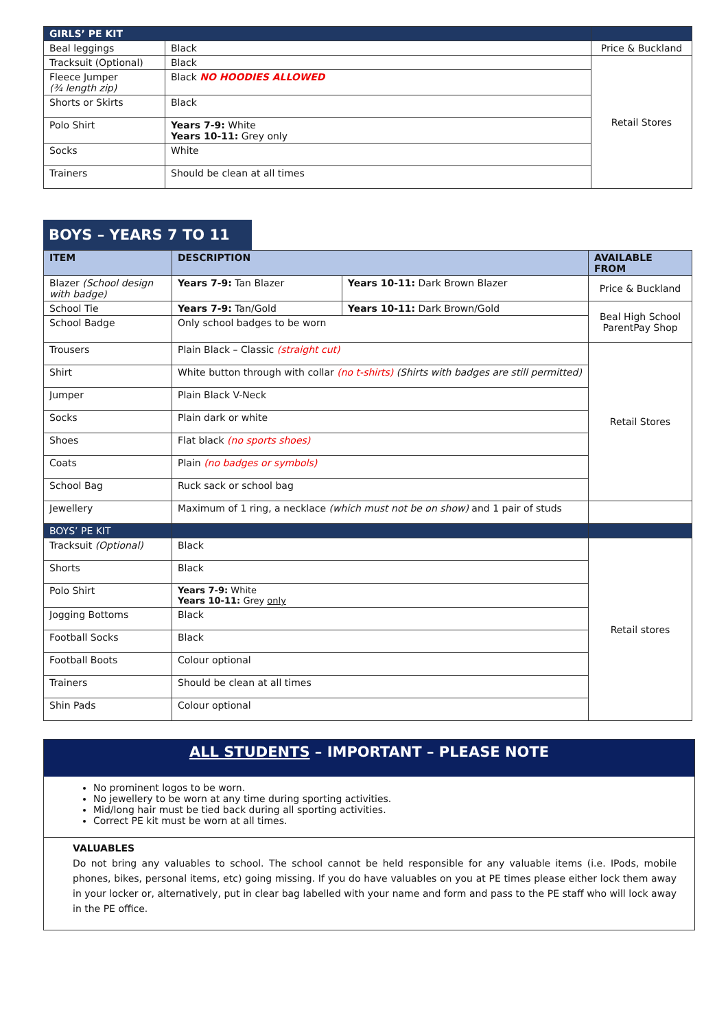| GIRLS’ PE KIT | | |
| --- | --- | --- |
| Beal leggings | Black | Price & Buckland |
| Tracksuit (Optional) | Black | Retail Stores |
| Fleece Jumper (¾ length zip) | Black NO HOODIES ALLOWED | |
| Shorts or Skirts | Black | |
| Polo Shirt | Years 7-9: White Years 10-11: Grey only | |
| Socks | White | |
| Trainers | Should be clean at all times | |
BOYS – YEARS 7 TO 11
| ITEM | DESCRIPTION | | AVAILABLE FROM |
| --- | --- | --- | --- |
| Blazer (School design with badge) | Years 7-9: Tan Blazer | Years 10-11: Dark Brown Blazer | Price & Buckland |
| School Tie | Years 7-9: Tan/Gold | Years 10-11: Dark Brown/Gold | Beal High School ParentPay Shop |
| School Badge | Only school badges to be worn | | |
| Trousers | Plain Black – Classic (straight cut) | | Retail Stores |
| Shirt | White button through with collar (no t-shirts) (Shirts with badges are still permitted) | | |
| Jumper | Plain Black V-Neck | | |
| Socks | Plain dark or white | | |
| Shoes | Flat black (no sports shoes) | | |
| Coats | Plain (no badges or symbols) | | |
| School Bag | Ruck sack or school bag | | |
| Jewellery | Maximum of 1 ring, a necklace (which must not be on show) and 1 pair of studs | | |
| BOYS’ PE KIT | | | |
| Tracksuit (Optional) | Black | | Retail stores |
| Shorts | Black | | |
| Polo Shirt | Years 7-9: White Years 10-11: Grey only | | |
| Jogging Bottoms | Black | | |
| Football Socks | Black | | |
| Football Boots | Colour optional | | |
| Trainers | Should be clean at all times | | |
| Shin Pads | Colour optional | | |
ALL STUDENTS – IMPORTANT – PLEASE NOTE
No prominent logos to be worn.
No jewellery to be worn at any time during sporting activities.
Mid/long hair must be tied back during all sporting activities.
Correct PE kit must be worn at all times.
VALUABLES
Do not bring any valuables to school. The school cannot be held responsible for any valuable items (i.e. IPods, mobile phones, bikes, personal items, etc) going missing. If you do have valuables on you at PE times please either lock them away in your locker or, alternatively, put in clear bag labelled with your name and form and pass to the PE staff who will lock away in the PE office.